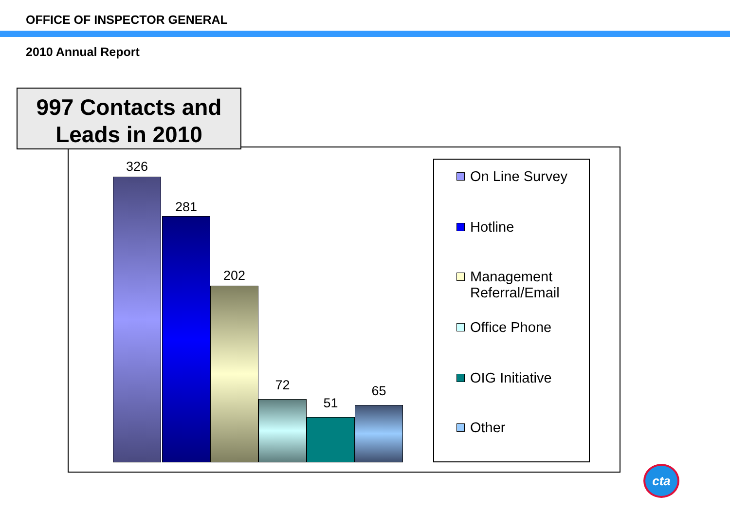OFFICE OF INSPECTOR GENERAL
2010 Annual Report
997 Contacts and
Leads in 2010
326
281
202
72
51
65
On Line Survey
Hotline
Management
Referral/Email
Office Phone
OIG Initiative
Other
cta